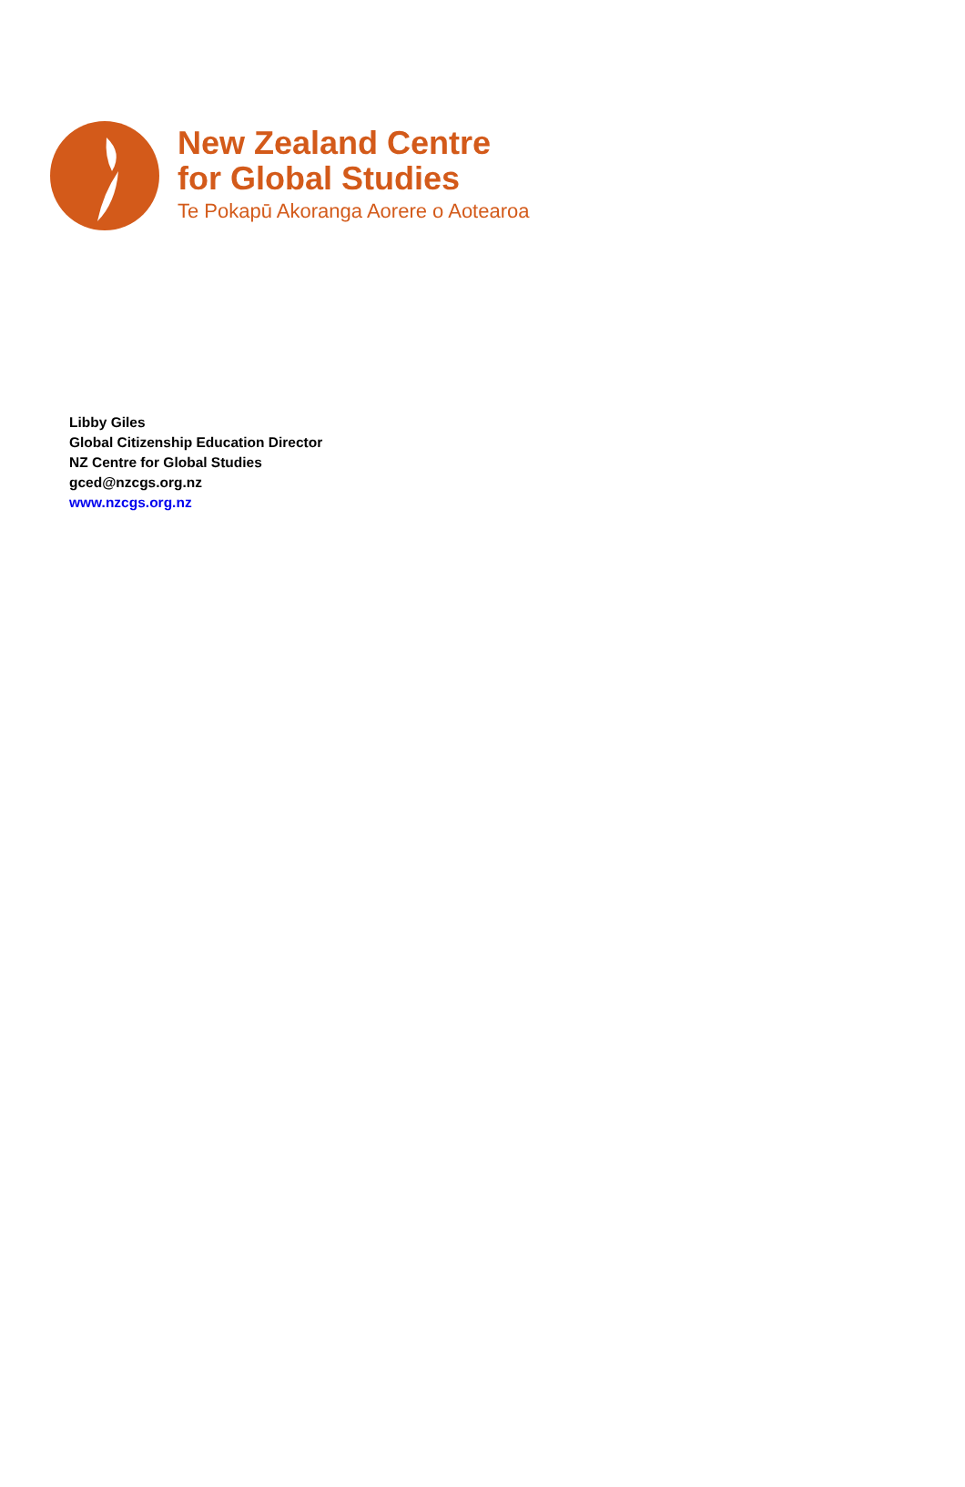New Zealand Centre
for Global Studies
Te Pokapū Akoranga Aorere o Aotearoa
Libby Giles
Global Citizenship Education Director
NZ Centre for Global Studies
gced@nzcgs.org.nz
www.nzcgs.org.nz